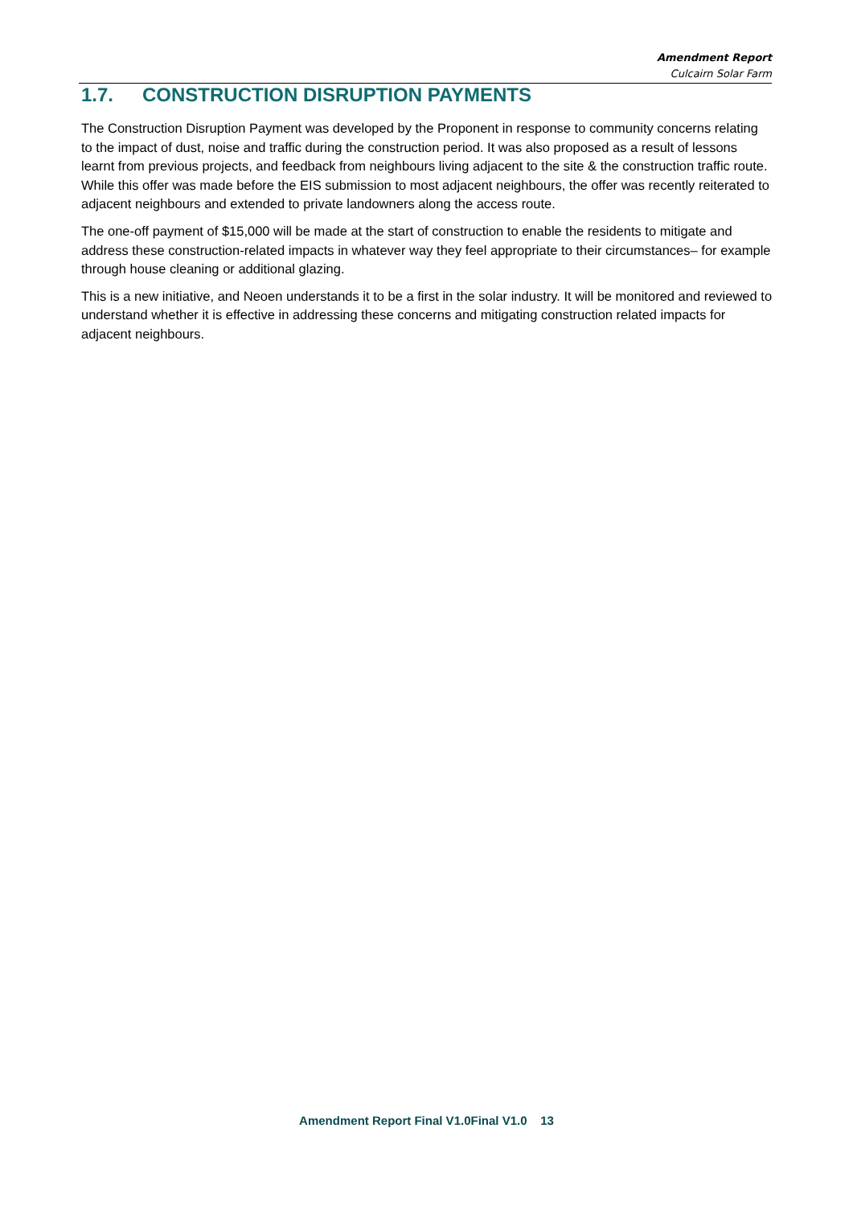Amendment Report
Culcairn Solar Farm
1.7. CONSTRUCTION DISRUPTION PAYMENTS
The Construction Disruption Payment was developed by the Proponent in response to community concerns relating to the impact of dust, noise and traffic during the construction period. It was also proposed as a result of lessons learnt from previous projects, and feedback from neighbours living adjacent to the site & the construction traffic route. While this offer was made before the EIS submission to most adjacent neighbours, the offer was recently reiterated to adjacent neighbours and extended to private landowners along the access route.
The one-off payment of $15,000 will be made at the start of construction to enable the residents to mitigate and address these construction-related impacts in whatever way they feel appropriate to their circumstances– for example through house cleaning or additional glazing.
This is a new initiative, and Neoen understands it to be a first in the solar industry. It will be monitored and reviewed to understand whether it is effective in addressing these concerns and mitigating construction related impacts for adjacent neighbours.
Amendment Report Final V1.0Final V1.0 13